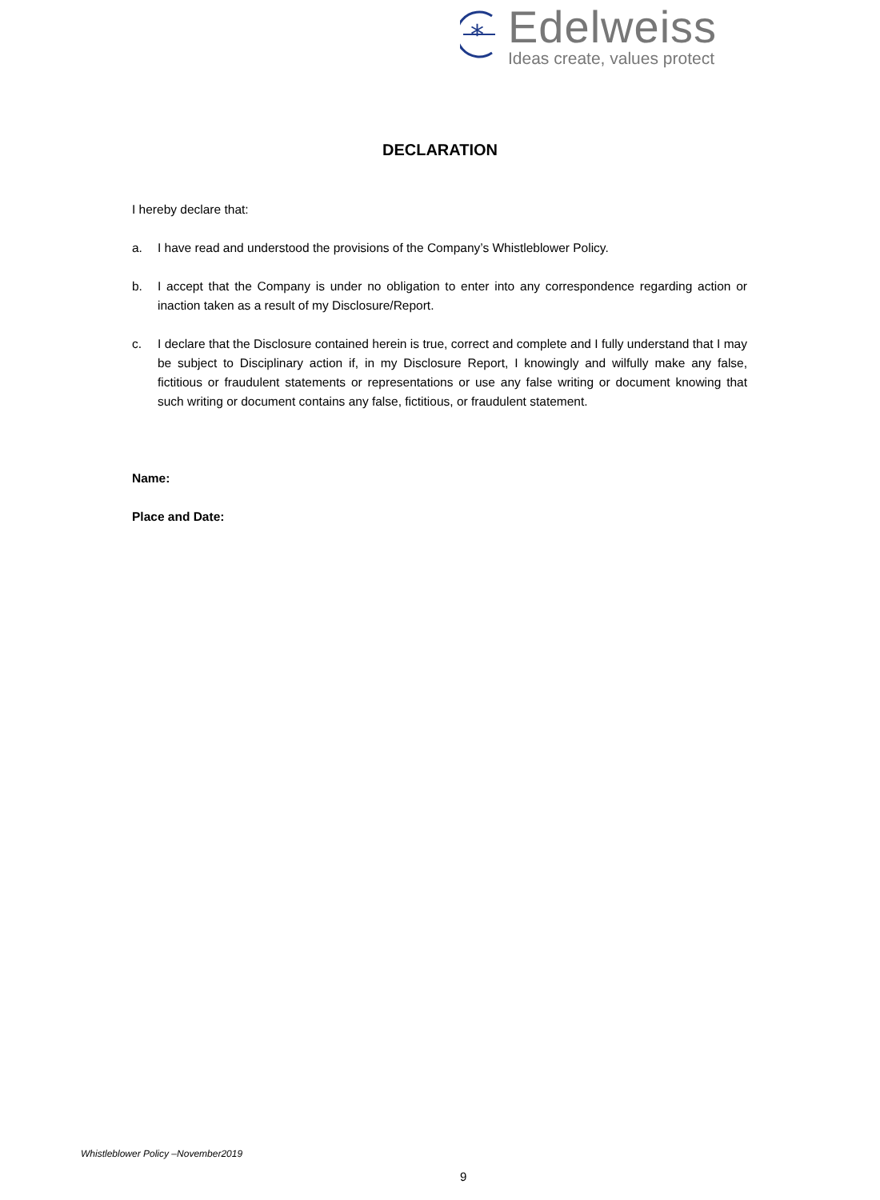*
Edelweiss
Ideas create, values protect
DECLARATION
I hereby declare that:
a. I have read and understood the provisions of the Company’s Whistleblower Policy.
b. I accept that the Company is under no obligation to enter into any correspondence regarding action or inaction taken as a result of my Disclosure/Report.
c. I declare that the Disclosure contained herein is true, correct and complete and I fully understand that I may be subject to Disciplinary action if, in my Disclosure Report, I knowingly and wilfully make any false, fictitious or fraudulent statements or representations or use any false writing or document knowing that such writing or document contains any false, fictitious, or fraudulent statement.
Name:
Place and Date:
Whistleblower Policy –November2019
9